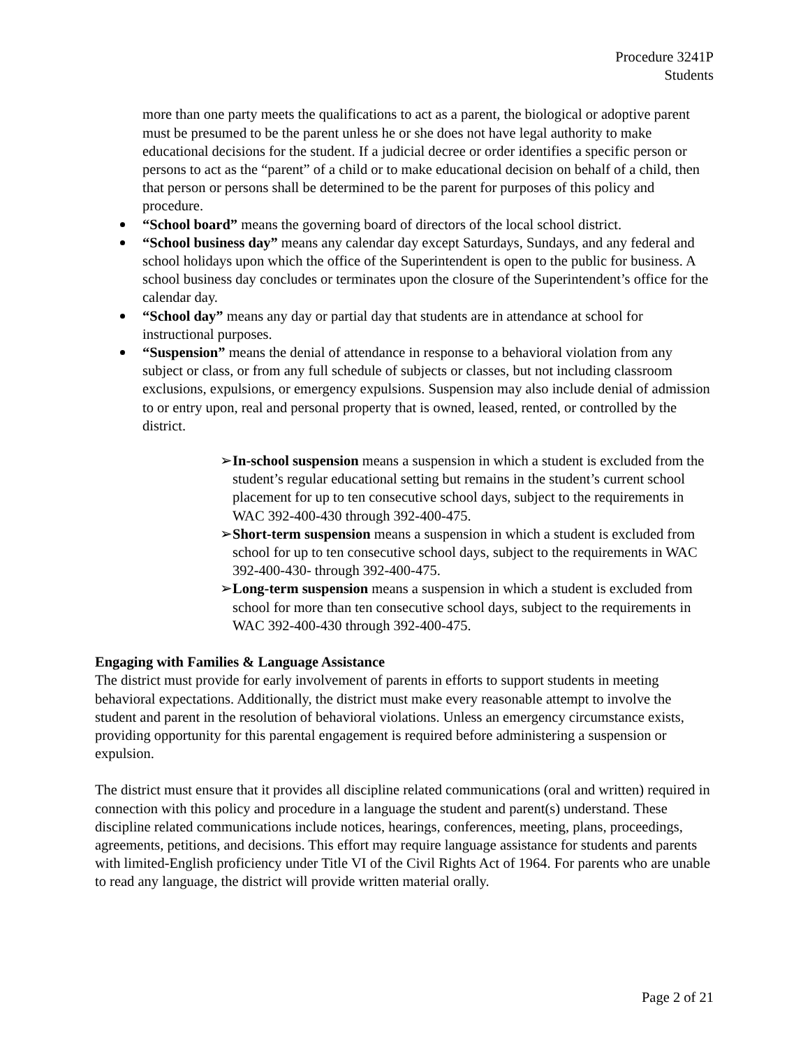Procedure 3241P
Students
more than one party meets the qualifications to act as a parent, the biological or adoptive parent must be presumed to be the parent unless he or she does not have legal authority to make educational decisions for the student. If a judicial decree or order identifies a specific person or persons to act as the “parent” of a child or to make educational decision on behalf of a child, then that person or persons shall be determined to be the parent for purposes of this policy and procedure.
“School board” means the governing board of directors of the local school district.
“School business day” means any calendar day except Saturdays, Sundays, and any federal and school holidays upon which the office of the Superintendent is open to the public for business. A school business day concludes or terminates upon the closure of the Superintendent’s office for the calendar day.
“School day” means any day or partial day that students are in attendance at school for instructional purposes.
“Suspension” means the denial of attendance in response to a behavioral violation from any subject or class, or from any full schedule of subjects or classes, but not including classroom exclusions, expulsions, or emergency expulsions. Suspension may also include denial of admission to or entry upon, real and personal property that is owned, leased, rented, or controlled by the district.
➢ In-school suspension means a suspension in which a student is excluded from the student’s regular educational setting but remains in the student’s current school placement for up to ten consecutive school days, subject to the requirements in WAC 392-400-430 through 392-400-475.
➢ Short-term suspension means a suspension in which a student is excluded from school for up to ten consecutive school days, subject to the requirements in WAC 392-400-430- through 392-400-475.
➢ Long-term suspension means a suspension in which a student is excluded from school for more than ten consecutive school days, subject to the requirements in WAC 392-400-430 through 392-400-475.
Engaging with Families & Language Assistance
The district must provide for early involvement of parents in efforts to support students in meeting behavioral expectations. Additionally, the district must make every reasonable attempt to involve the student and parent in the resolution of behavioral violations. Unless an emergency circumstance exists, providing opportunity for this parental engagement is required before administering a suspension or expulsion.
The district must ensure that it provides all discipline related communications (oral and written) required in connection with this policy and procedure in a language the student and parent(s) understand. These discipline related communications include notices, hearings, conferences, meeting, plans, proceedings, agreements, petitions, and decisions. This effort may require language assistance for students and parents with limited-English proficiency under Title VI of the Civil Rights Act of 1964. For parents who are unable to read any language, the district will provide written material orally.
Page 2 of 21